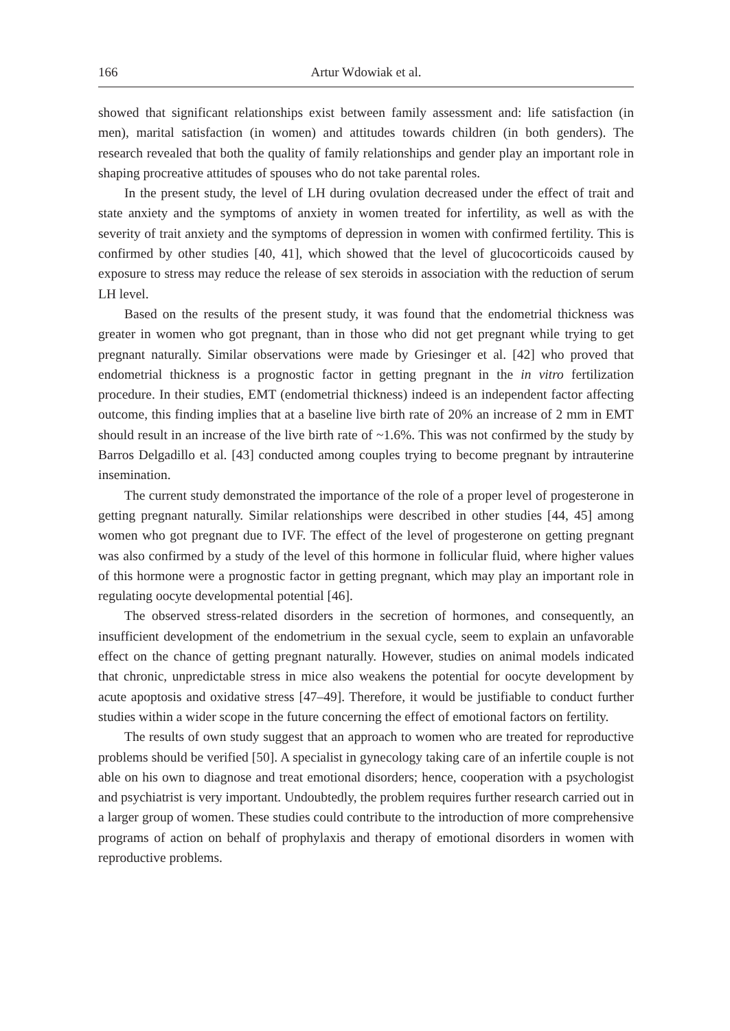166 Artur Wdowiak et al.
showed that significant relationships exist between family assessment and: life satisfaction (in men), marital satisfaction (in women) and attitudes towards children (in both genders). The research revealed that both the quality of family relationships and gender play an important role in shaping procreative attitudes of spouses who do not take parental roles.
In the present study, the level of LH during ovulation decreased under the effect of trait and state anxiety and the symptoms of anxiety in women treated for infertility, as well as with the severity of trait anxiety and the symptoms of depression in women with confirmed fertility. This is confirmed by other studies [40, 41], which showed that the level of glucocorticoids caused by exposure to stress may reduce the release of sex steroids in association with the reduction of serum LH level.
Based on the results of the present study, it was found that the endometrial thickness was greater in women who got pregnant, than in those who did not get pregnant while trying to get pregnant naturally. Similar observations were made by Griesinger et al. [42] who proved that endometrial thickness is a prognostic factor in getting pregnant in the in vitro fertilization procedure. In their studies, EMT (endometrial thickness) indeed is an independent factor affecting outcome, this finding implies that at a baseline live birth rate of 20% an increase of 2 mm in EMT should result in an increase of the live birth rate of ~1.6%. This was not confirmed by the study by Barros Delgadillo et al. [43] conducted among couples trying to become pregnant by intrauterine insemination.
The current study demonstrated the importance of the role of a proper level of progesterone in getting pregnant naturally. Similar relationships were described in other studies [44, 45] among women who got pregnant due to IVF. The effect of the level of progesterone on getting pregnant was also confirmed by a study of the level of this hormone in follicular fluid, where higher values of this hormone were a prognostic factor in getting pregnant, which may play an important role in regulating oocyte developmental potential [46].
The observed stress-related disorders in the secretion of hormones, and consequently, an insufficient development of the endometrium in the sexual cycle, seem to explain an unfavorable effect on the chance of getting pregnant naturally. However, studies on animal models indicated that chronic, unpredictable stress in mice also weakens the potential for oocyte development by acute apoptosis and oxidative stress [47–49]. Therefore, it would be justifiable to conduct further studies within a wider scope in the future concerning the effect of emotional factors on fertility.
The results of own study suggest that an approach to women who are treated for reproductive problems should be verified [50]. A specialist in gynecology taking care of an infertile couple is not able on his own to diagnose and treat emotional disorders; hence, cooperation with a psychologist and psychiatrist is very important. Undoubtedly, the problem requires further research carried out in a larger group of women. These studies could contribute to the introduction of more comprehensive programs of action on behalf of prophylaxis and therapy of emotional disorders in women with reproductive problems.